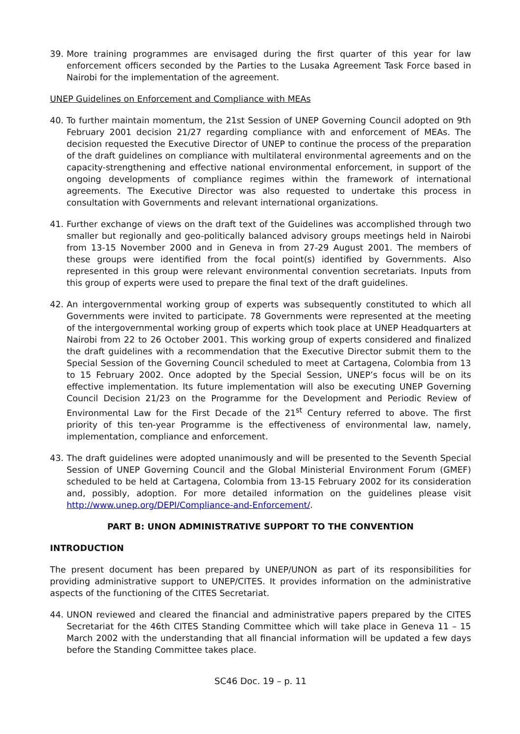39. More training programmes are envisaged during the first quarter of this year for law enforcement officers seconded by the Parties to the Lusaka Agreement Task Force based in Nairobi for the implementation of the agreement.
UNEP Guidelines on Enforcement and Compliance with MEAs
40. To further maintain momentum, the 21st Session of UNEP Governing Council adopted on 9th February 2001 decision 21/27 regarding compliance with and enforcement of MEAs. The decision requested the Executive Director of UNEP to continue the process of the preparation of the draft guidelines on compliance with multilateral environmental agreements and on the capacity-strengthening and effective national environmental enforcement, in support of the ongoing developments of compliance regimes within the framework of international agreements. The Executive Director was also requested to undertake this process in consultation with Governments and relevant international organizations.
41. Further exchange of views on the draft text of the Guidelines was accomplished through two smaller but regionally and geo-politically balanced advisory groups meetings held in Nairobi from 13-15 November 2000 and in Geneva in from 27-29 August 2001. The members of these groups were identified from the focal point(s) identified by Governments. Also represented in this group were relevant environmental convention secretariats. Inputs from this group of experts were used to prepare the final text of the draft guidelines.
42. An intergovernmental working group of experts was subsequently constituted to which all Governments were invited to participate. 78 Governments were represented at the meeting of the intergovernmental working group of experts which took place at UNEP Headquarters at Nairobi from 22 to 26 October 2001. This working group of experts considered and finalized the draft guidelines with a recommendation that the Executive Director submit them to the Special Session of the Governing Council scheduled to meet at Cartagena, Colombia from 13 to 15 February 2002. Once adopted by the Special Session, UNEP’s focus will be on its effective implementation. Its future implementation will also be executing UNEP Governing Council Decision 21/23 on the Programme for the Development and Periodic Review of Environmental Law for the First Decade of the 21<sup>st</sup> Century referred to above. The first priority of this ten-year Programme is the effectiveness of environmental law, namely, implementation, compliance and enforcement.
43. The draft guidelines were adopted unanimously and will be presented to the Seventh Special Session of UNEP Governing Council and the Global Ministerial Environment Forum (GMEF) scheduled to be held at Cartagena, Colombia from 13-15 February 2002 for its consideration and, possibly, adoption. For more detailed information on the guidelines please visit http://www.unep.org/DEPI/Compliance-and-Enforcement/.
PART B: UNON ADMINISTRATIVE SUPPORT TO THE CONVENTION
INTRODUCTION
The present document has been prepared by UNEP/UNON as part of its responsibilities for providing administrative support to UNEP/CITES. It provides information on the administrative aspects of the functioning of the CITES Secretariat.
44. UNON reviewed and cleared the financial and administrative papers prepared by the CITES Secretariat for the 46th CITES Standing Committee which will take place in Geneva 11 – 15 March 2002 with the understanding that all financial information will be updated a few days before the Standing Committee takes place.
SC46 Doc. 19 – p. 11